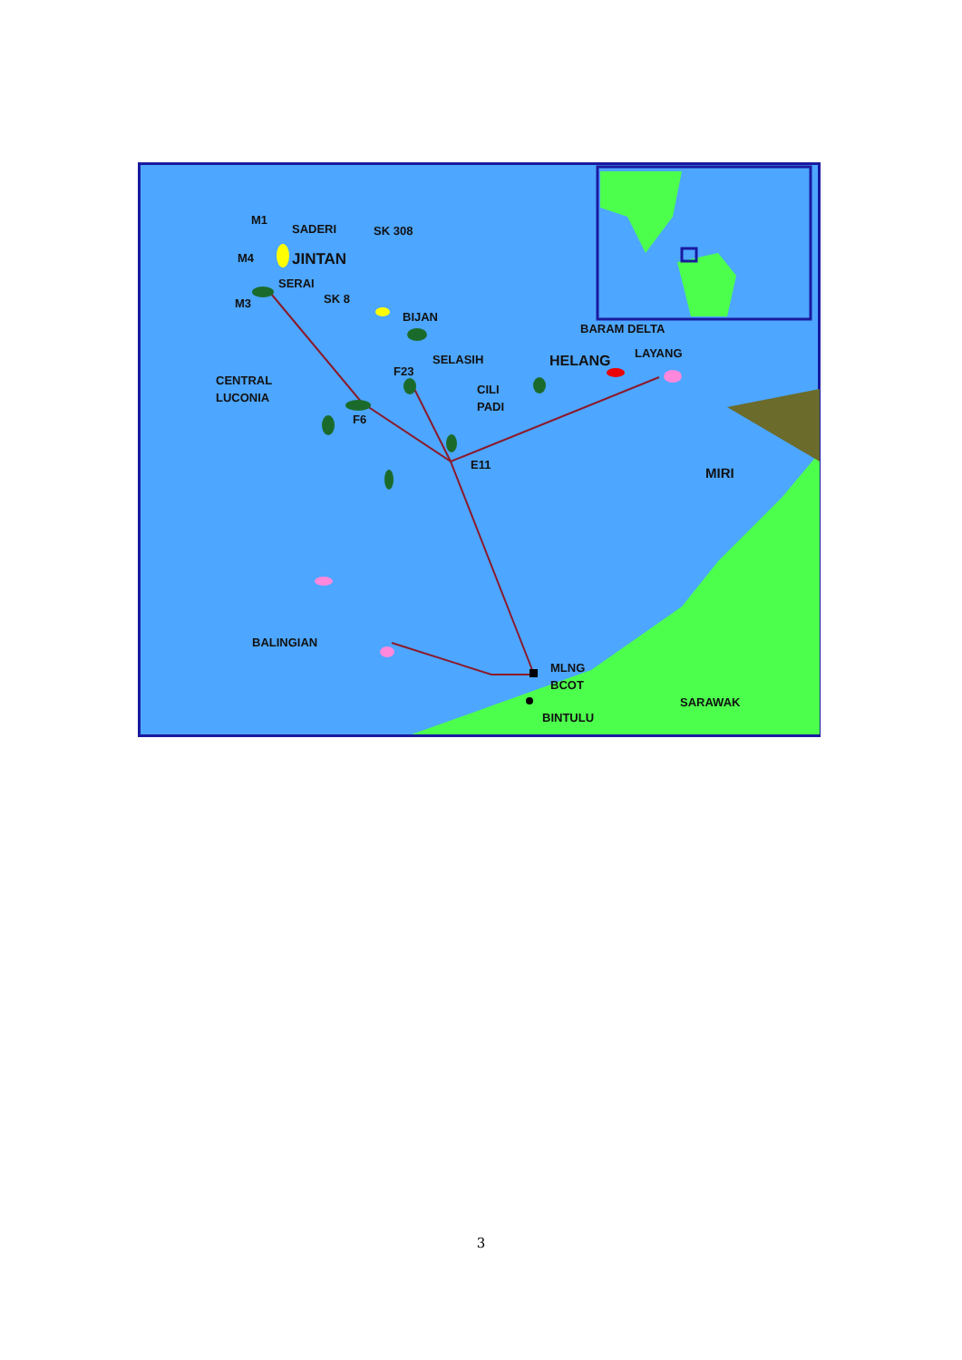M1
SADERI
SK 308
M4
JINTAN
SERAI
SK 8
M3
BIJAN
BARAM DELTA
SELASIH
HELANG
LAYANG
F23
CENTRAL
LUCONIA
CILI
PADI
F6
E11
MIRI
BALINGIAN
MLNG
BCOT
SARAWAK
BINTULU
3